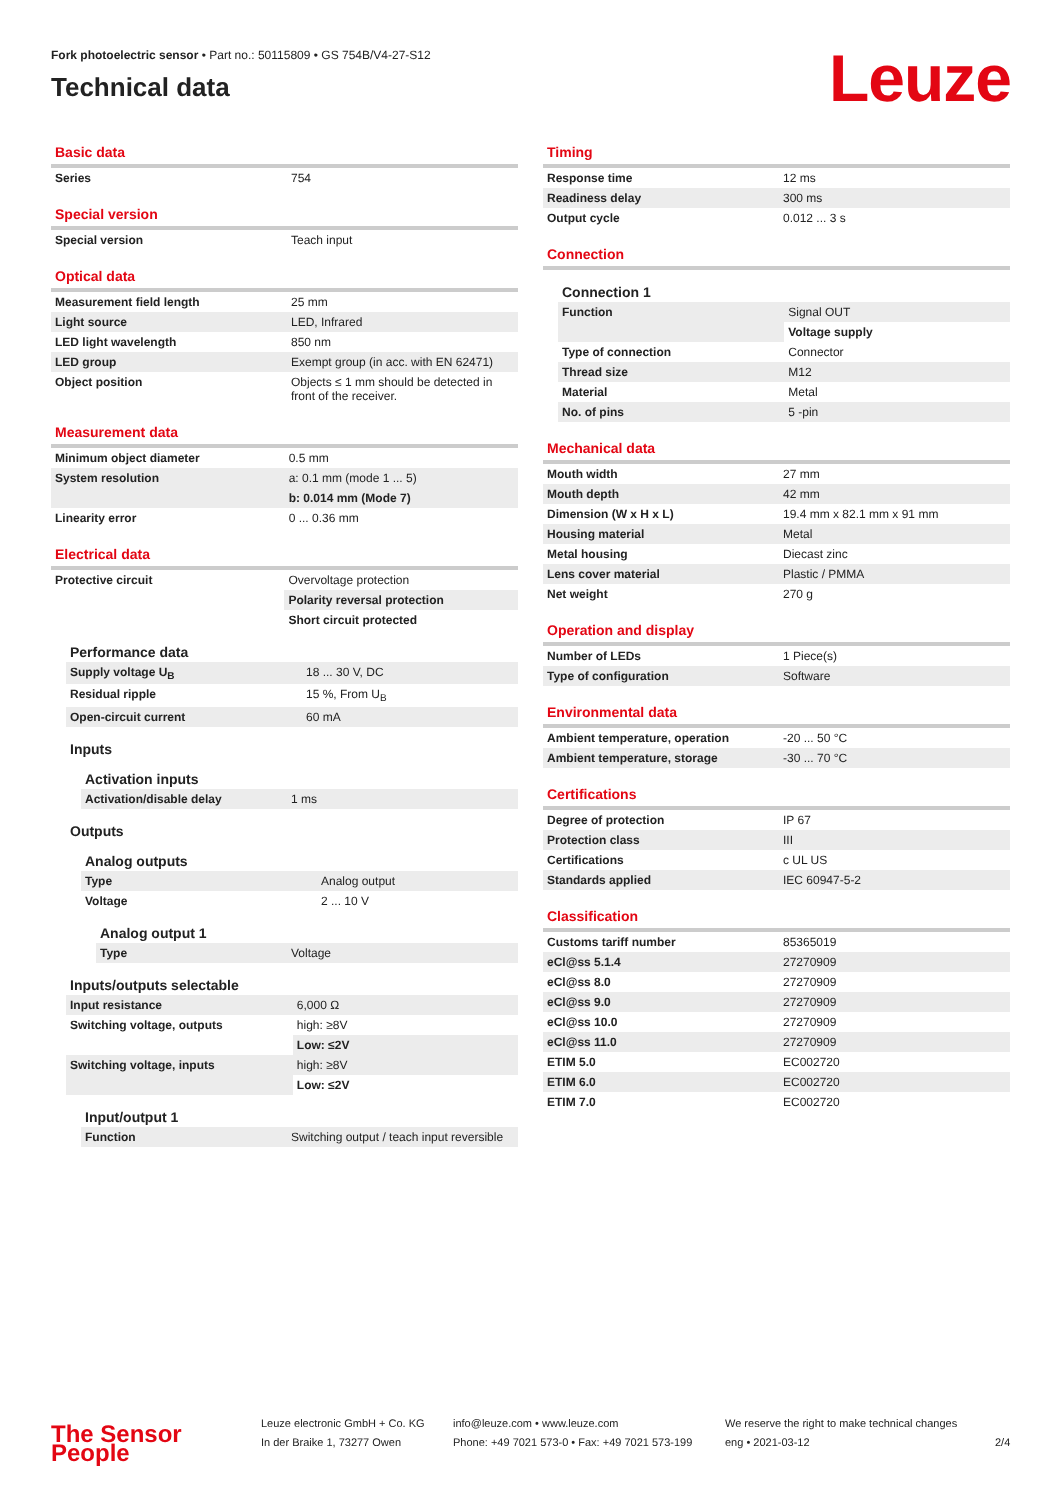Fork photoelectric sensor • Part no.: 50115809 • GS 754B/V4-27-S12
Technical data
Leuze
Basic data
| Series | 754 |
Special version
| Special version | Teach input |
Optical data
| Measurement field length | 25 mm |
| Light source | LED, Infrared |
| LED light wavelength | 850 nm |
| LED group | Exempt group (in acc. with EN 62471) |
| Object position | Objects ≤ 1 mm should be detected in front of the receiver. |
Measurement data
| Minimum object diameter | 0.5 mm |
| System resolution | a: 0.1 mm (mode 1 ... 5) |
| | b: 0.014 mm (Mode 7) |
| Linearity error | 0 ... 0.36 mm |
Electrical data
| Protective circuit | Overvoltage protection |
| | Polarity reversal protection |
| | Short circuit protected |
Performance data
| Supply voltage U<sub>B</sub> | 18 ... 30 V, DC |
| Residual ripple | 15 %, From U<sub>B</sub> |
| Open-circuit current | 60 mA |
Inputs
Activation inputs
| Activation/disable delay | 1 ms |
Outputs
Analog outputs
| Type | Analog output |
| Voltage | 2 ... 10 V |
Analog output 1
| Type | Voltage |
Inputs/outputs selectable
| Input resistance | 6,000 Ω |
| Switching voltage, outputs | high: ≥8V |
| | Low: ≤2V |
| Switching voltage, inputs | high: ≥8V |
| | Low: ≤2V |
Input/output 1
| Function | Switching output / teach input reversible |
Timing
| Response time | 12 ms |
| Readiness delay | 300 ms |
| Output cycle | 0.012 ... 3 s |
Connection
Connection 1
| Function | Signal OUT |
| | Voltage supply |
| Type of connection | Connector |
| Thread size | M12 |
| Material | Metal |
| No. of pins | 5 -pin |
Mechanical data
| Mouth width | 27 mm |
| Mouth depth | 42 mm |
| Dimension (W x H x L) | 19.4 mm x 82.1 mm x 91 mm |
| Housing material | Metal |
| Metal housing | Diecast zinc |
| Lens cover material | Plastic / PMMA |
| Net weight | 270 g |
Operation and display
| Number of LEDs | 1 Piece(s) |
| Type of configuration | Software |
Environmental data
| Ambient temperature, operation | -20 ... 50 °C |
| Ambient temperature, storage | -30 ... 70 °C |
Certifications
| Degree of protection | IP 67 |
| Protection class | III |
| Certifications | c UL US |
| Standards applied | IEC 60947-5-2 |
Classification
| Customs tariff number | 85365019 |
| eCl@ss 5.1.4 | 27270909 |
| eCl@ss 8.0 | 27270909 |
| eCl@ss 9.0 | 27270909 |
| eCl@ss 10.0 | 27270909 |
| eCl@ss 11.0 | 27270909 |
| ETIM 5.0 | EC002720 |
| ETIM 6.0 | EC002720 |
| ETIM 7.0 | EC002720 |
The Sensor People
Leuze electronic GmbH + Co. KG
In der Braike 1, 73277 Owen
info@leuze.com • www.leuze.com
Phone: +49 7021 573-0 • Fax: +49 7021 573-199
We reserve the right to make technical changes
eng • 2021-03-12
2/4